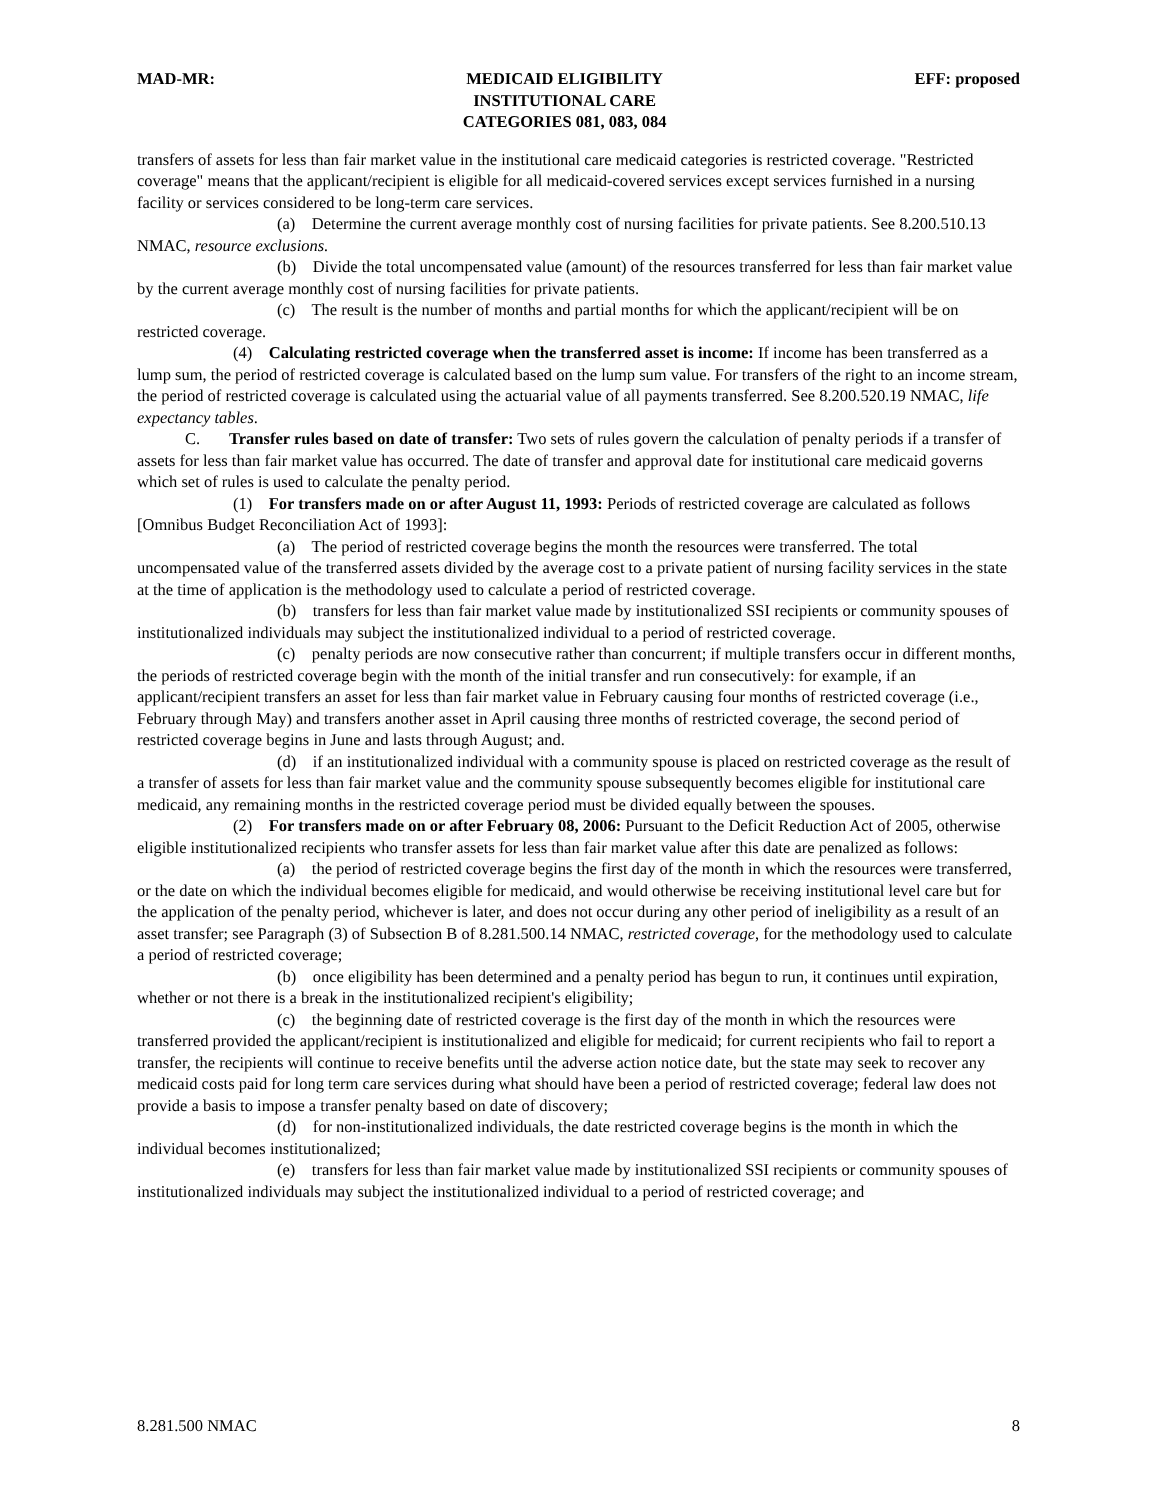MAD-MR: MEDICAID ELIGIBILITY
INSTITUTIONAL CARE
CATEGORIES 081, 083, 084
EFF: proposed
transfers of assets for less than fair market value in the institutional care medicaid categories is restricted coverage. "Restricted coverage" means that the applicant/recipient is eligible for all medicaid-covered services except services furnished in a nursing facility or services considered to be long-term care services.
(a) Determine the current average monthly cost of nursing facilities for private patients. See 8.200.510.13 NMAC, resource exclusions.
(b) Divide the total uncompensated value (amount) of the resources transferred for less than fair market value by the current average monthly cost of nursing facilities for private patients.
(c) The result is the number of months and partial months for which the applicant/recipient will be on restricted coverage.
(4) Calculating restricted coverage when the transferred asset is income: If income has been transferred as a lump sum, the period of restricted coverage is calculated based on the lump sum value. For transfers of the right to an income stream, the period of restricted coverage is calculated using the actuarial value of all payments transferred. See 8.200.520.19 NMAC, life expectancy tables.
C. Transfer rules based on date of transfer: Two sets of rules govern the calculation of penalty periods if a transfer of assets for less than fair market value has occurred. The date of transfer and approval date for institutional care medicaid governs which set of rules is used to calculate the penalty period.
(1) For transfers made on or after August 11, 1993: Periods of restricted coverage are calculated as follows [Omnibus Budget Reconciliation Act of 1993]:
(a) The period of restricted coverage begins the month the resources were transferred. The total uncompensated value of the transferred assets divided by the average cost to a private patient of nursing facility services in the state at the time of application is the methodology used to calculate a period of restricted coverage.
(b) transfers for less than fair market value made by institutionalized SSI recipients or community spouses of institutionalized individuals may subject the institutionalized individual to a period of restricted coverage.
(c) penalty periods are now consecutive rather than concurrent; if multiple transfers occur in different months, the periods of restricted coverage begin with the month of the initial transfer and run consecutively: for example, if an applicant/recipient transfers an asset for less than fair market value in February causing four months of restricted coverage (i.e., February through May) and transfers another asset in April causing three months of restricted coverage, the second period of restricted coverage begins in June and lasts through August; and.
(d) if an institutionalized individual with a community spouse is placed on restricted coverage as the result of a transfer of assets for less than fair market value and the community spouse subsequently becomes eligible for institutional care medicaid, any remaining months in the restricted coverage period must be divided equally between the spouses.
(2) For transfers made on or after February 08, 2006: Pursuant to the Deficit Reduction Act of 2005, otherwise eligible institutionalized recipients who transfer assets for less than fair market value after this date are penalized as follows:
(a) the period of restricted coverage begins the first day of the month in which the resources were transferred, or the date on which the individual becomes eligible for medicaid, and would otherwise be receiving institutional level care but for the application of the penalty period, whichever is later, and does not occur during any other period of ineligibility as a result of an asset transfer; see Paragraph (3) of Subsection B of 8.281.500.14 NMAC, restricted coverage, for the methodology used to calculate a period of restricted coverage;
(b) once eligibility has been determined and a penalty period has begun to run, it continues until expiration, whether or not there is a break in the institutionalized recipient's eligibility;
(c) the beginning date of restricted coverage is the first day of the month in which the resources were transferred provided the applicant/recipient is institutionalized and eligible for medicaid; for current recipients who fail to report a transfer, the recipients will continue to receive benefits until the adverse action notice date, but the state may seek to recover any medicaid costs paid for long term care services during what should have been a period of restricted coverage; federal law does not provide a basis to impose a transfer penalty based on date of discovery;
(d) for non-institutionalized individuals, the date restricted coverage begins is the month in which the individual becomes institutionalized;
(e) transfers for less than fair market value made by institutionalized SSI recipients or community spouses of institutionalized individuals may subject the institutionalized individual to a period of restricted coverage; and
8.281.500 NMAC 8